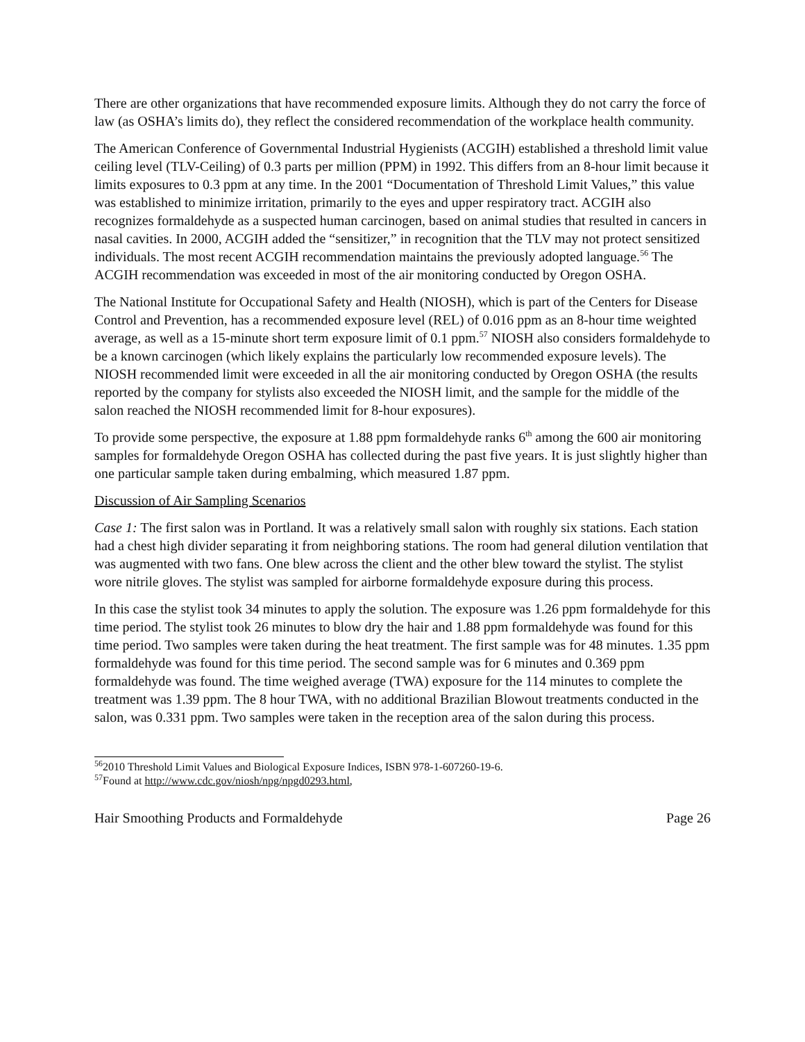There are other organizations that have recommended exposure limits. Although they do not carry the force of law (as OSHA’s limits do), they reflect the considered recommendation of the workplace health community.
The American Conference of Governmental Industrial Hygienists (ACGIH) established a threshold limit value ceiling level (TLV-Ceiling) of 0.3 parts per million (PPM) in 1992. This differs from an 8-hour limit because it limits exposures to 0.3 ppm at any time. In the 2001 “Documentation of Threshold Limit Values,” this value was established to minimize irritation, primarily to the eyes and upper respiratory tract. ACGIH also recognizes formaldehyde as a suspected human carcinogen, based on animal studies that resulted in cancers in nasal cavities. In 2000, ACGIH added the “sensitizer,” in recognition that the TLV may not protect sensitized individuals. The most recent ACGIH recommendation maintains the previously adopted language.<sup>56</sup> The ACGIH recommendation was exceeded in most of the air monitoring conducted by Oregon OSHA.
The National Institute for Occupational Safety and Health (NIOSH), which is part of the Centers for Disease Control and Prevention, has a recommended exposure level (REL) of 0.016 ppm as an 8-hour time weighted average, as well as a 15-minute short term exposure limit of 0.1 ppm.<sup>57</sup> NIOSH also considers formaldehyde to be a known carcinogen (which likely explains the particularly low recommended exposure levels). The NIOSH recommended limit were exceeded in all the air monitoring conducted by Oregon OSHA (the results reported by the company for stylists also exceeded the NIOSH limit, and the sample for the middle of the salon reached the NIOSH recommended limit for 8-hour exposures).
To provide some perspective, the exposure at 1.88 ppm formaldehyde ranks 6<sup>th</sup> among the 600 air monitoring samples for formaldehyde Oregon OSHA has collected during the past five years. It is just slightly higher than one particular sample taken during embalming, which measured 1.87 ppm.
Discussion of Air Sampling Scenarios
Case 1: The first salon was in Portland. It was a relatively small salon with roughly six stations. Each station had a chest high divider separating it from neighboring stations. The room had general dilution ventilation that was augmented with two fans. One blew across the client and the other blew toward the stylist. The stylist wore nitrile gloves. The stylist was sampled for airborne formaldehyde exposure during this process.
In this case the stylist took 34 minutes to apply the solution. The exposure was 1.26 ppm formaldehyde for this time period. The stylist took 26 minutes to blow dry the hair and 1.88 ppm formaldehyde was found for this time period. Two samples were taken during the heat treatment. The first sample was for 48 minutes. 1.35 ppm formaldehyde was found for this time period. The second sample was for 6 minutes and 0.369 ppm formaldehyde was found. The time weighed average (TWA) exposure for the 114 minutes to complete the treatment was 1.39 ppm. The 8 hour TWA, with no additional Brazilian Blowout treatments conducted in the salon, was 0.331 ppm. Two samples were taken in the reception area of the salon during this process.
<sup>56</sup> 2010 Threshold Limit Values and Biological Exposure Indices, ISBN 978-1-607260-19-6.
<sup>57</sup> Found at http://www.cdc.gov/niosh/npg/npgd0293.html,
Hair Smoothing Products and Formaldehyde Page 26